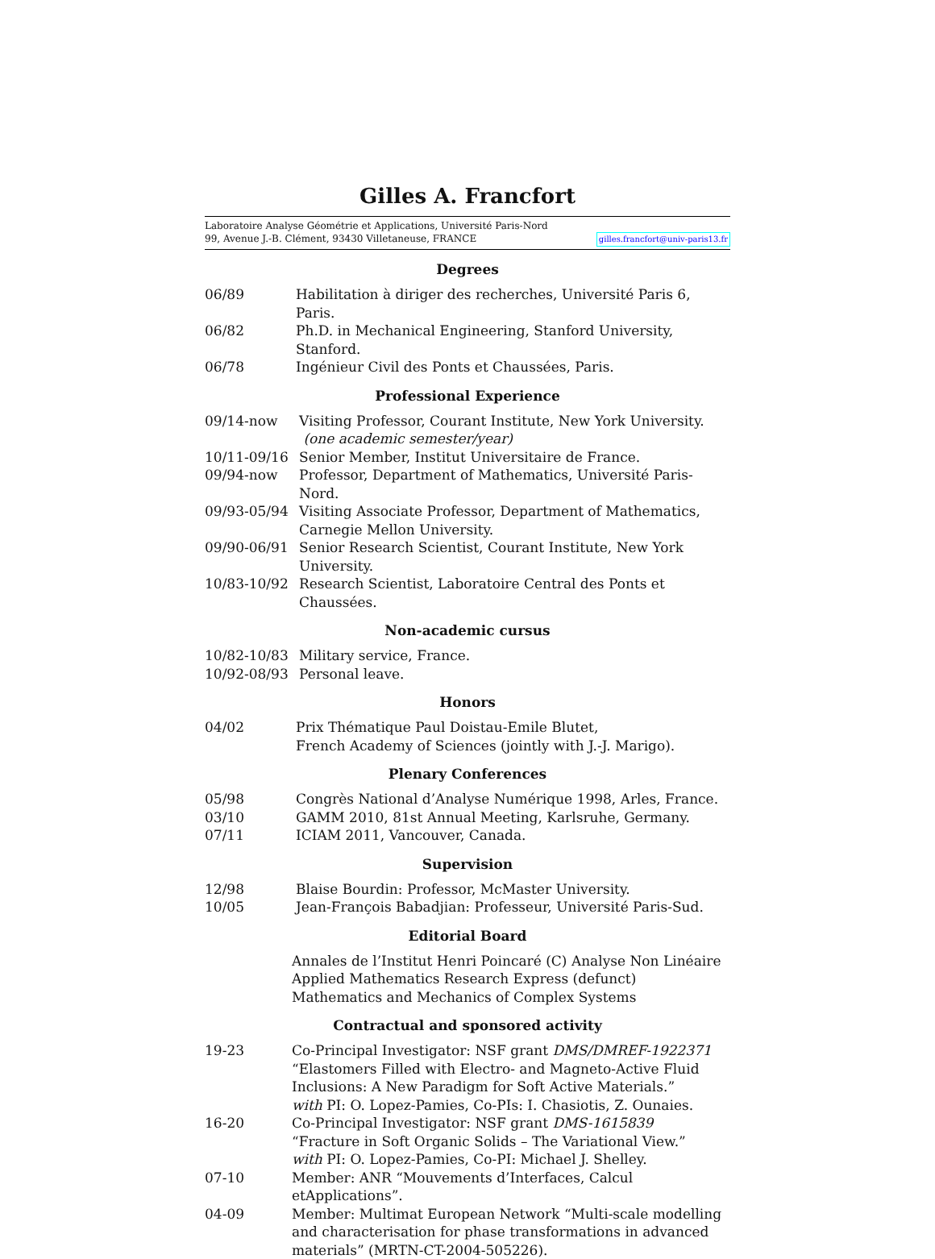Gilles A. Francfort
Laboratoire Analyse Géométrie et Applications, Université Paris-Nord
99, Avenue J.-B. Clément, 93430 Villetaneuse, FRANCE gilles.francfort@univ-paris13.fr
Degrees
06/89 Habilitation à diriger des recherches, Université Paris 6, Paris.
06/82 Ph.D. in Mechanical Engineering, Stanford University, Stanford.
06/78 Ingénieur Civil des Ponts et Chaussées, Paris.
Professional Experience
09/14-now Visiting Professor, Courant Institute, New York University.
(one academic semester/year)
10/11-09/16 Senior Member, Institut Universitaire de France.
09/94-now Professor, Department of Mathematics, Université Paris-Nord.
09/93-05/94 Visiting Associate Professor, Department of Mathematics,
Carnegie Mellon University.
09/90-06/91 Senior Research Scientist, Courant Institute, New York University.
10/83-10/92 Research Scientist, Laboratoire Central des Ponts et Chaussées.
Non-academic cursus
10/82-10/83 Military service, France.
10/92-08/93 Personal leave.
Honors
04/02 Prix Thématique Paul Doistau-Emile Blutet,
French Academy of Sciences (jointly with J.-J. Marigo).
Plenary Conferences
05/98 Congrès National d’Analyse Numérique 1998, Arles, France.
03/10 GAMM 2010, 81st Annual Meeting, Karlsruhe, Germany.
07/11 ICIAM 2011, Vancouver, Canada.
Supervision
12/98 Blaise Bourdin: Professor, McMaster University.
10/05 Jean-François Babadjian: Professeur, Université Paris-Sud.
Editorial Board
Annales de l’Institut Henri Poincaré (C) Analyse Non Linéaire
Applied Mathematics Research Express (defunct)
Mathematics and Mechanics of Complex Systems
Contractual and sponsored activity
19-23 Co-Principal Investigator: NSF grant DMS/DMREF-1922371
“Elastomers Filled with Electro- and Magneto-Active Fluid Inclusions: A New Paradigm for Soft Active Materials.”
with PI: O. Lopez-Pamies, Co-PIs: I. Chasiotis, Z. Ounaies.
16-20 Co-Principal Investigator: NSF grant DMS-1615839
“Fracture in Soft Organic Solids – The Variational View.”
with PI: O. Lopez-Pamies, Co-PI: Michael J. Shelley.
07-10 Member: ANR “Mouvements d’Interfaces, Calcul etApplications”.
04-09 Member: Multimat European Network “Multi-scale modelling and characterisation for phase transformations in advanced materials” (MRTN-CT-2004-505226).